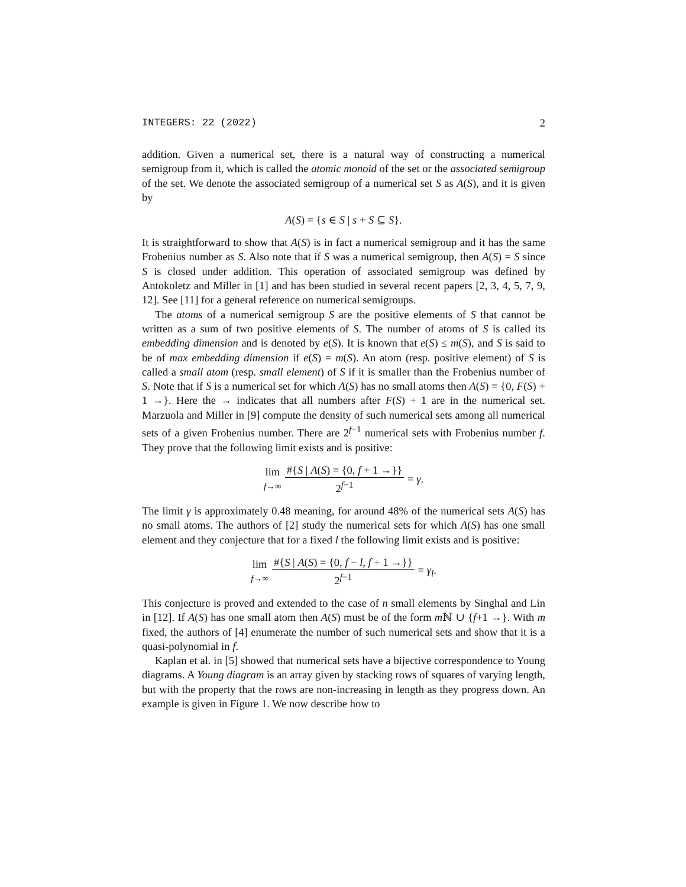INTEGERS: 22 (2022) 2
addition. Given a numerical set, there is a natural way of constructing a numerical semigroup from it, which is called the atomic monoid of the set or the associated semigroup of the set. We denote the associated semigroup of a numerical set S as A(S), and it is given by
A(S) = {s ∈ S | s + S ⊆ S}.
It is straightforward to show that A(S) is in fact a numerical semigroup and it has the same Frobenius number as S. Also note that if S was a numerical semigroup, then A(S) = S since S is closed under addition. This operation of associated semigroup was defined by Antokoletz and Miller in [1] and has been studied in several recent papers [2, 3, 4, 5, 7, 9, 12]. See [11] for a general reference on numerical semigroups.
The atoms of a numerical semigroup S are the positive elements of S that cannot be written as a sum of two positive elements of S. The number of atoms of S is called its embedding dimension and is denoted by e(S). It is known that e(S) ≤ m(S), and S is said to be of max embedding dimension if e(S) = m(S). An atom (resp. positive element) of S is called a small atom (resp. small element) of S if it is smaller than the Frobenius number of S. Note that if S is a numerical set for which A(S) has no small atoms then A(S) = {0, F(S) + 1 →}. Here the → indicates that all numbers after F(S) + 1 are in the numerical set. Marzuola and Miller in [9] compute the density of such numerical sets among all numerical sets of a given Frobenius number. There are 2<sup>f−1</sup> numerical sets with Frobenius number f. They prove that the following limit exists and is positive:
lim f→∞ #{S | A(S) = {0, f + 1 →}} 2<sup>f−1</sup> = γ.
The limit γ is approximately 0.48 meaning, for around 48% of the numerical sets A(S) has no small atoms. The authors of [2] study the numerical sets for which A(S) has one small element and they conjecture that for a fixed l the following limit exists and is positive:
lim f→∞ #{S | A(S) = {0, f − l, f + 1 →}} 2<sup>f−1</sup> = γ<sub>l</sub>.
This conjecture is proved and extended to the case of n small elements by Singhal and Lin in [12]. If A(S) has one small atom then A(S) must be of the form m ℕ ∪ {f+1 →}. With m fixed, the authors of [4] enumerate the number of such numerical sets and show that it is a quasi-polynomial in f.
Kaplan et al. in [5] showed that numerical sets have a bijective correspondence to Young diagrams. A Young diagram is an array given by stacking rows of squares of varying length, but with the property that the rows are non-increasing in length as they progress down. An example is given in Figure 1. We now describe how to